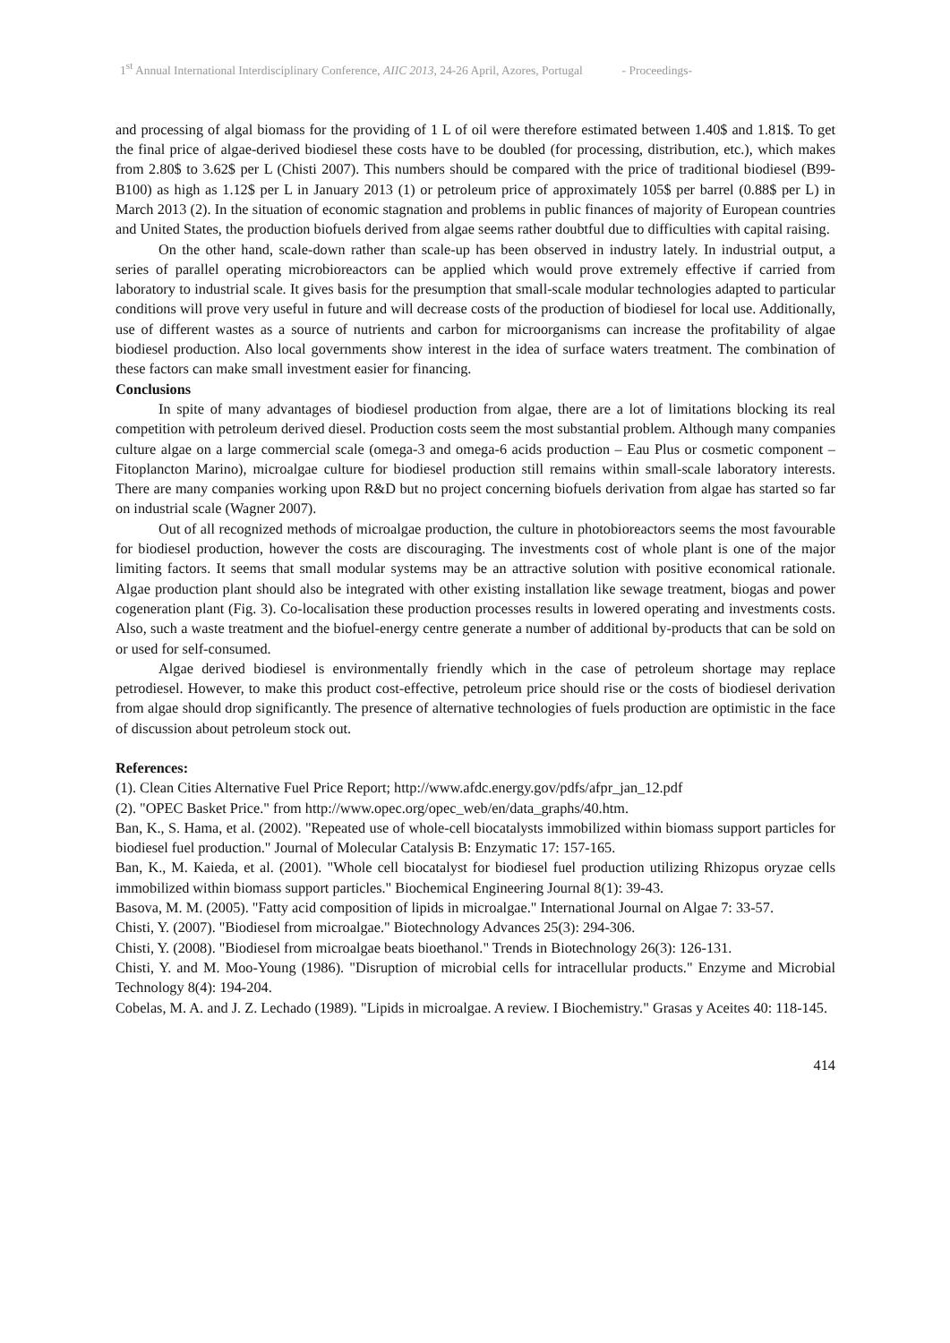1<sup>st</sup> Annual International Interdisciplinary Conference, AIIC 2013, 24-26 April, Azores, Portugal - Proceedings-
and processing of algal biomass for the providing of 1 L of oil were therefore estimated between 1.40$ and 1.81$. To get the final price of algae-derived biodiesel these costs have to be doubled (for processing, distribution, etc.), which makes from 2.80$ to 3.62$ per L (Chisti 2007). This numbers should be compared with the price of traditional biodiesel (B99-B100) as high as 1.12$ per L in January 2013 (1) or petroleum price of approximately 105$ per barrel (0.88$ per L) in March 2013 (2). In the situation of economic stagnation and problems in public finances of majority of European countries and United States, the production biofuels derived from algae seems rather doubtful due to difficulties with capital raising.
On the other hand, scale-down rather than scale-up has been observed in industry lately. In industrial output, a series of parallel operating microbioreactors can be applied which would prove extremely effective if carried from laboratory to industrial scale. It gives basis for the presumption that small-scale modular technologies adapted to particular conditions will prove very useful in future and will decrease costs of the production of biodiesel for local use. Additionally, use of different wastes as a source of nutrients and carbon for microorganisms can increase the profitability of algae biodiesel production. Also local governments show interest in the idea of surface waters treatment. The combination of these factors can make small investment easier for financing.
Conclusions
In spite of many advantages of biodiesel production from algae, there are a lot of limitations blocking its real competition with petroleum derived diesel. Production costs seem the most substantial problem. Although many companies culture algae on a large commercial scale (omega-3 and omega-6 acids production – Eau Plus or cosmetic component – Fitoplancton Marino), microalgae culture for biodiesel production still remains within small-scale laboratory interests. There are many companies working upon R&D but no project concerning biofuels derivation from algae has started so far on industrial scale (Wagner 2007).
Out of all recognized methods of microalgae production, the culture in photobioreactors seems the most favourable for biodiesel production, however the costs are discouraging. The investments cost of whole plant is one of the major limiting factors. It seems that small modular systems may be an attractive solution with positive economical rationale. Algae production plant should also be integrated with other existing installation like sewage treatment, biogas and power cogeneration plant (Fig. 3). Co-localisation these production processes results in lowered operating and investments costs. Also, such a waste treatment and the biofuel-energy centre generate a number of additional by-products that can be sold on or used for self-consumed.
Algae derived biodiesel is environmentally friendly which in the case of petroleum shortage may replace petrodiesel. However, to make this product cost-effective, petroleum price should rise or the costs of biodiesel derivation from algae should drop significantly. The presence of alternative technologies of fuels production are optimistic in the face of discussion about petroleum stock out.
References:
(1). Clean Cities Alternative Fuel Price Report; http://www.afdc.energy.gov/pdfs/afpr_jan_12.pdf
(2). "OPEC Basket Price." from http://www.opec.org/opec_web/en/data_graphs/40.htm.
Ban, K., S. Hama, et al. (2002). "Repeated use of whole-cell biocatalysts immobilized within biomass support particles for biodiesel fuel production." Journal of Molecular Catalysis B: Enzymatic 17: 157-165.
Ban, K., M. Kaieda, et al. (2001). "Whole cell biocatalyst for biodiesel fuel production utilizing Rhizopus oryzae cells immobilized within biomass support particles." Biochemical Engineering Journal 8(1): 39-43.
Basova, M. M. (2005). "Fatty acid composition of lipids in microalgae." International Journal on Algae 7: 33-57.
Chisti, Y. (2007). "Biodiesel from microalgae." Biotechnology Advances 25(3): 294-306.
Chisti, Y. (2008). "Biodiesel from microalgae beats bioethanol." Trends in Biotechnology 26(3): 126-131.
Chisti, Y. and M. Moo-Young (1986). "Disruption of microbial cells for intracellular products." Enzyme and Microbial Technology 8(4): 194-204.
Cobelas, M. A. and J. Z. Lechado (1989). "Lipids in microalgae. A review. I Biochemistry." Grasas y Aceites 40: 118-145.
414